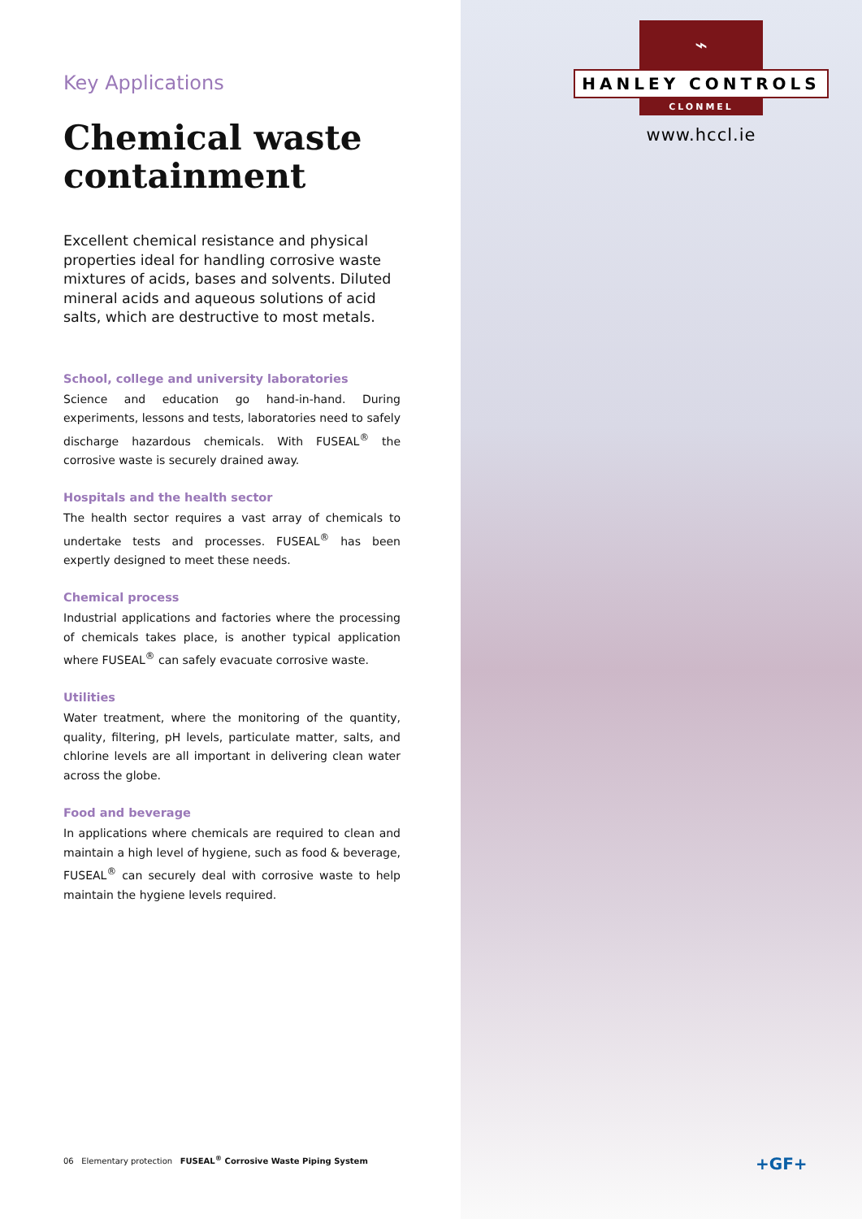Key Applications
Chemical waste containment
Excellent chemical resistance and physical properties ideal for handling corrosive waste mixtures of acids, bases and solvents. Diluted mineral acids and aqueous solutions of acid salts, which are destructive to most metals.
School, college and university laboratories
Science and education go hand-in-hand. During experiments, lessons and tests, laboratories need to safely discharge hazardous chemicals. With FUSEAL<sup>®</sup> the corrosive waste is securely drained away.
Hospitals and the health sector
The health sector requires a vast array of chemicals to undertake tests and processes. FUSEAL<sup>®</sup> has been expertly designed to meet these needs.
Chemical process
Industrial applications and factories where the processing of chemicals takes place, is another typical application where FUSEAL<sup>®</sup> can safely evacuate corrosive waste.
Utilities
Water treatment, where the monitoring of the quantity, quality, filtering, pH levels, particulate matter, salts, and chlorine levels are all important in delivering clean water across the globe.
Food and beverage
In applications where chemicals are required to clean and maintain a high level of hygiene, such as food & beverage, FUSEAL<sup>®</sup> can securely deal with corrosive waste to help maintain the hygiene levels required.
06 Elementary protection FUSEAL<sup>®</sup> Corrosive Waste Piping System
⌁
HANLEY CONTROLS
CLONMEL
www.hccl.ie
+GF+